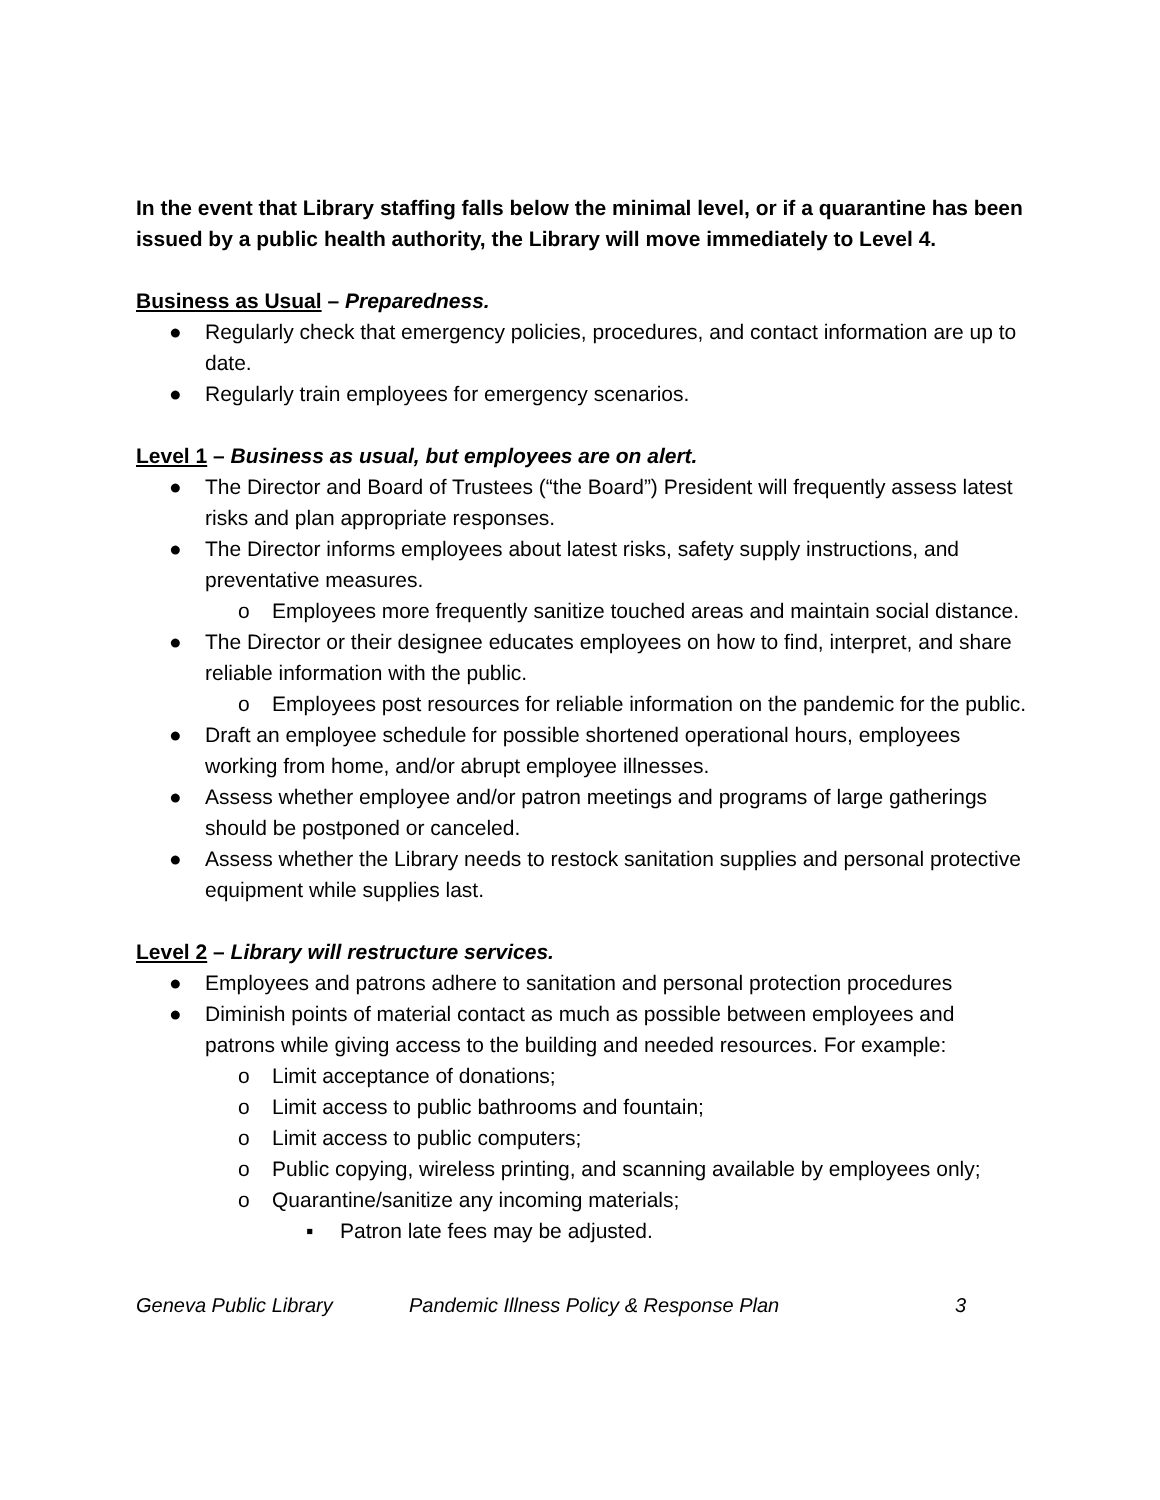In the event that Library staffing falls below the minimal level, or if a quarantine has been issued by a public health authority, the Library will move immediately to Level 4.
Business as Usual – Preparedness.
● Regularly check that emergency policies, procedures, and contact information are up to date.
● Regularly train employees for emergency scenarios.
Level 1 – Business as usual, but employees are on alert.
● The Director and Board of Trustees (“the Board”) President will frequently assess latest risks and plan appropriate responses.
● The Director informs employees about latest risks, safety supply instructions, and preventative measures.
o Employees more frequently sanitize touched areas and maintain social distance.
● The Director or their designee educates employees on how to find, interpret, and share reliable information with the public.
o Employees post resources for reliable information on the pandemic for the public.
● Draft an employee schedule for possible shortened operational hours, employees working from home, and/or abrupt employee illnesses.
● Assess whether employee and/or patron meetings and programs of large gatherings should be postponed or canceled.
● Assess whether the Library needs to restock sanitation supplies and personal protective equipment while supplies last.
Level 2 – Library will restructure services.
● Employees and patrons adhere to sanitation and personal protection procedures
● Diminish points of material contact as much as possible between employees and patrons while giving access to the building and needed resources. For example:
o Limit acceptance of donations;
o Limit access to public bathrooms and fountain;
o Limit access to public computers;
o Public copying, wireless printing, and scanning available by employees only;
o Quarantine/sanitize any incoming materials;
▪ Patron late fees may be adjusted.
Geneva Public Library Pandemic Illness Policy & Response Plan 3